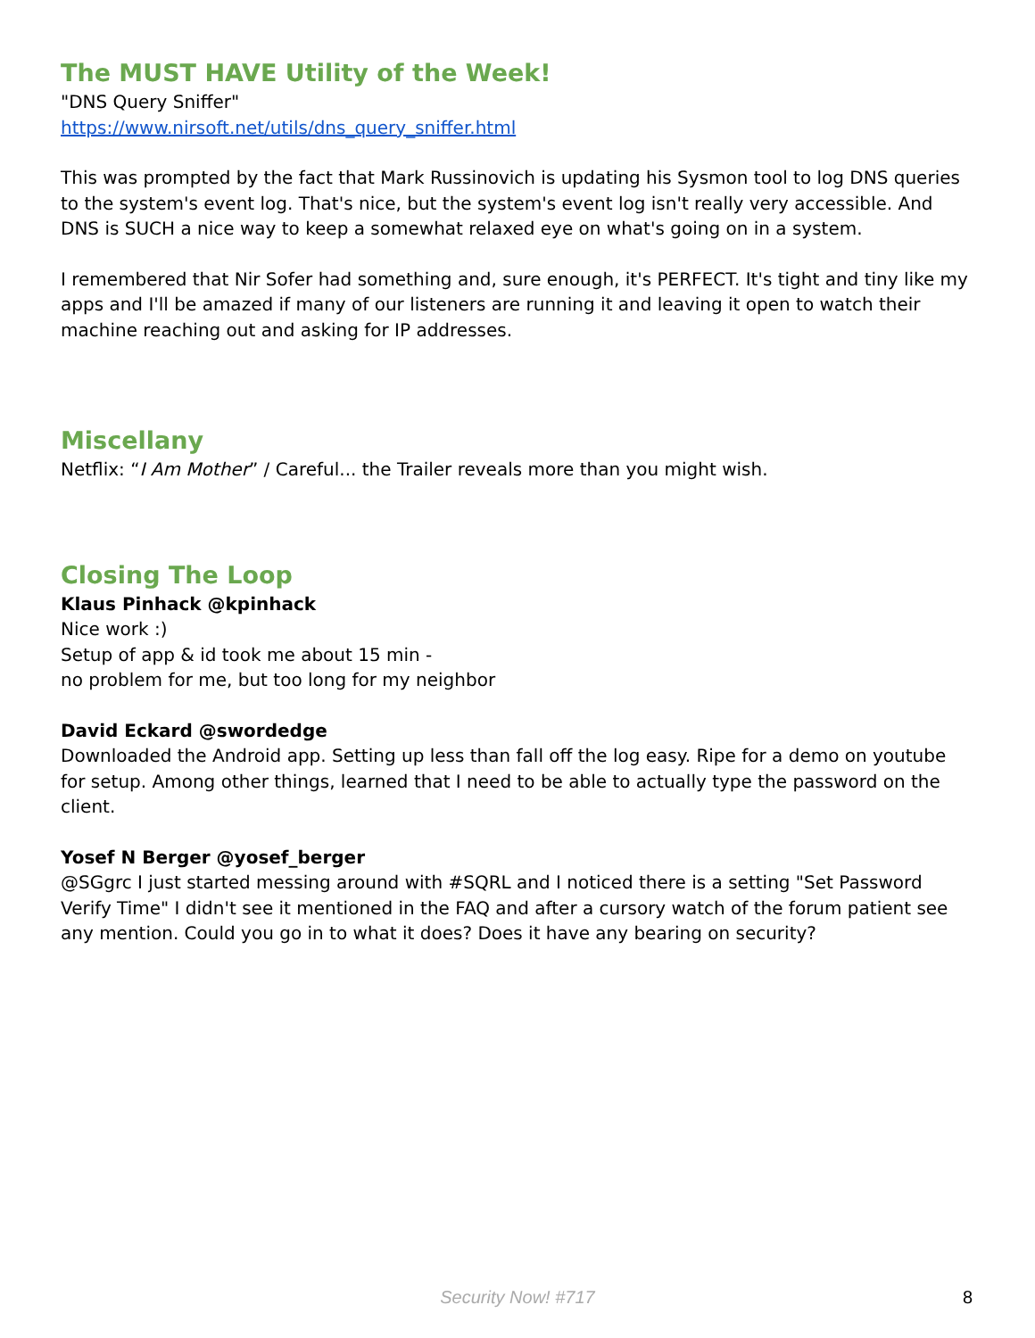The MUST HAVE Utility of the Week!
"DNS Query Sniffer"
https://www.nirsoft.net/utils/dns_query_sniffer.html
This was prompted by the fact that Mark Russinovich is updating his Sysmon tool to log DNS queries to the system's event log. That's nice, but the system's event log isn't really very accessible. And DNS is SUCH a nice way to keep a somewhat relaxed eye on what's going on in a system.
I remembered that Nir Sofer had something and, sure enough, it's PERFECT. It's tight and tiny like my apps and I'll be amazed if many of our listeners are running it and leaving it open to watch their machine reaching out and asking for IP addresses.
Miscellany
Netflix: “I Am Mother” / Careful... the Trailer reveals more than you might wish.
Closing The Loop
Klaus Pinhack @kpinhack
Nice work :)
Setup of app & id took me about 15 min -
no problem for me, but too long for my neighbor
David Eckard @swordedge
Downloaded the Android app. Setting up less than fall off the log easy. Ripe for a demo on youtube for setup. Among other things, learned that I need to be able to actually type the password on the client.
Yosef N Berger @yosef_berger
@SGgrc I just started messing around with #SQRL and I noticed there is a setting "Set Password Verify Time" I didn't see it mentioned in the FAQ and after a cursory watch of the forum patient see any mention. Could you go in to what it does? Does it have any bearing on security?
Security Now! #717
8